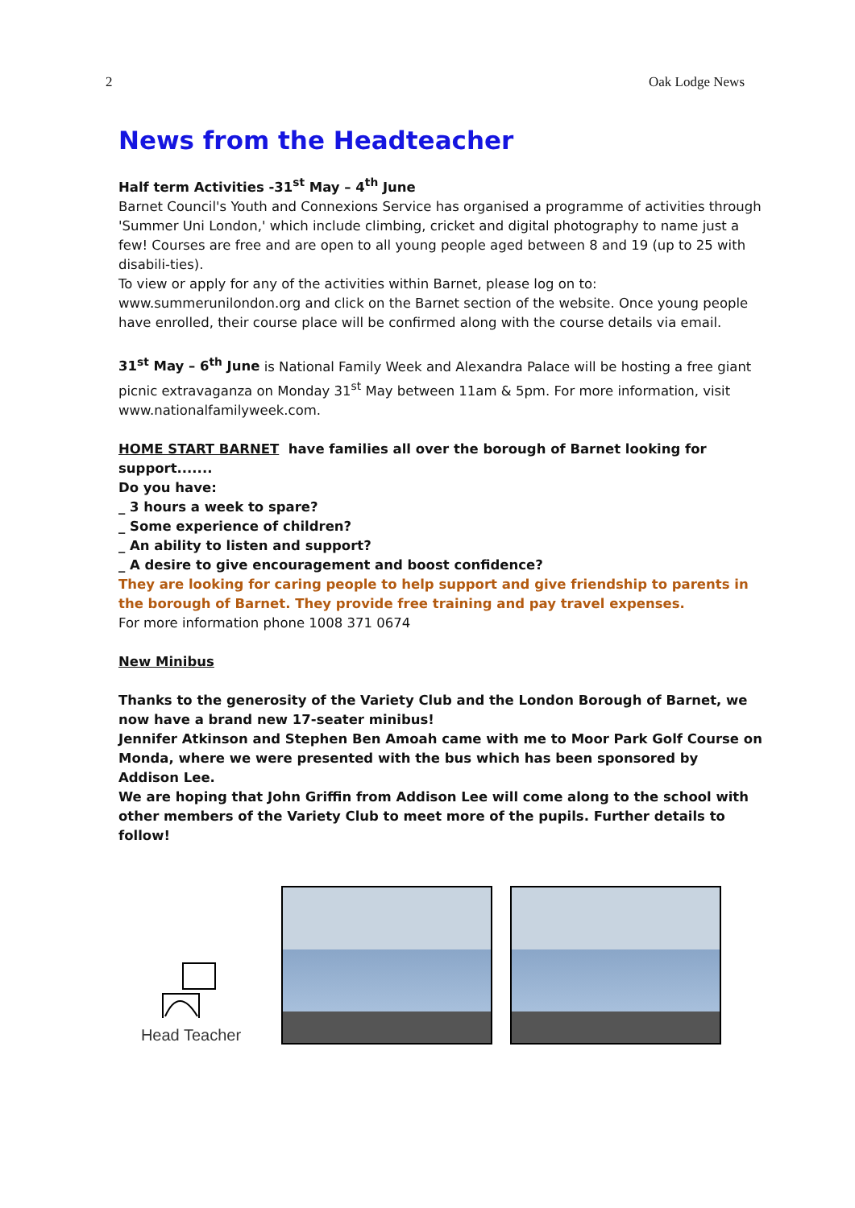2 Oak Lodge News
News from the Headteacher
Half term Activities -31<sup>st</sup> May – 4<sup>th</sup> June
Barnet Council's Youth and Connexions Service has organised a programme of activities through 'Summer Uni London,' which include climbing, cricket and digital photography to name just a few! Courses are free and are open to all young people aged between 8 and 19 (up to 25 with disabili-ties).
To view or apply for any of the activities within Barnet, please log on to:
www.summerunilondon.org and click on the Barnet section of the website. Once young people have enrolled, their course place will be confirmed along with the course details via email.
31<sup>st</sup> May – 6<sup>th</sup> June is National Family Week and Alexandra Palace will be hosting a free giant picnic extravaganza on Monday 31<sup>st</sup> May between 11am & 5pm. For more information, visit www.nationalfamilyweek.com.
HOME START BARNET have families all over the borough of Barnet looking for support.......
Do you have:
_ 3 hours a week to spare?
_ Some experience of children?
_ An ability to listen and support?
_ A desire to give encouragement and boost confidence?
They are looking for caring people to help support and give friendship to parents in the borough of Barnet. They provide free training and pay travel expenses.
For more information phone 1008 371 0674
New Minibus
Thanks to the generosity of the Variety Club and the London Borough of Barnet, we now have a brand new 17-seater minibus!
Jennifer Atkinson and Stephen Ben Amoah came with me to Moor Park Golf Course on Monda, where we were presented with the bus which has been sponsored by Addison Lee.
We are hoping that John Griffin from Addison Lee will come along to the school with other members of the Variety Club to meet more of the pupils. Further details to follow!
Head Teacher